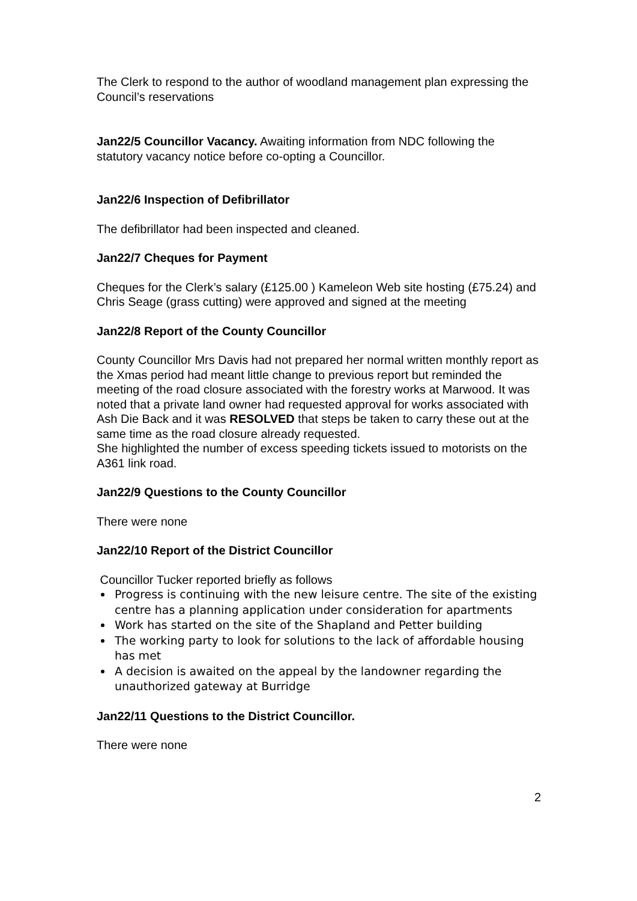The Clerk to respond to the author of woodland management plan expressing the Council’s reservations
Jan22/5 Councillor Vacancy. Awaiting information from NDC following the statutory vacancy notice before co-opting a Councillor.
Jan22/6 Inspection of Defibrillator
The defibrillator had been inspected and cleaned.
Jan22/7 Cheques for Payment
Cheques for the Clerk’s salary (£125.00 ) Kameleon Web site hosting (£75.24) and Chris Seage (grass cutting) were approved and signed at the meeting
Jan22/8 Report of the County Councillor
County Councillor Mrs Davis had not prepared her normal written monthly report as the Xmas period had meant little change to previous report but reminded the meeting of the road closure associated with the forestry works at Marwood. It was noted that a private land owner had requested approval for works associated with Ash Die Back and it was RESOLVED that steps be taken to carry these out at the same time as the road closure already requested.
She highlighted the number of excess speeding tickets issued to motorists on the A361 link road.
Jan22/9 Questions to the County Councillor
There were none
Jan22/10 Report of the District Councillor
Councillor Tucker reported briefly as follows
Progress is continuing with the new leisure centre. The site of the existing centre has a planning application under consideration for apartments
Work has started on the site of the Shapland and Petter building
The working party to look for solutions to the lack of affordable housing has met
A decision is awaited on the appeal by the landowner regarding the unauthorized gateway at Burridge
Jan22/11 Questions to the District Councillor.
There were none
2